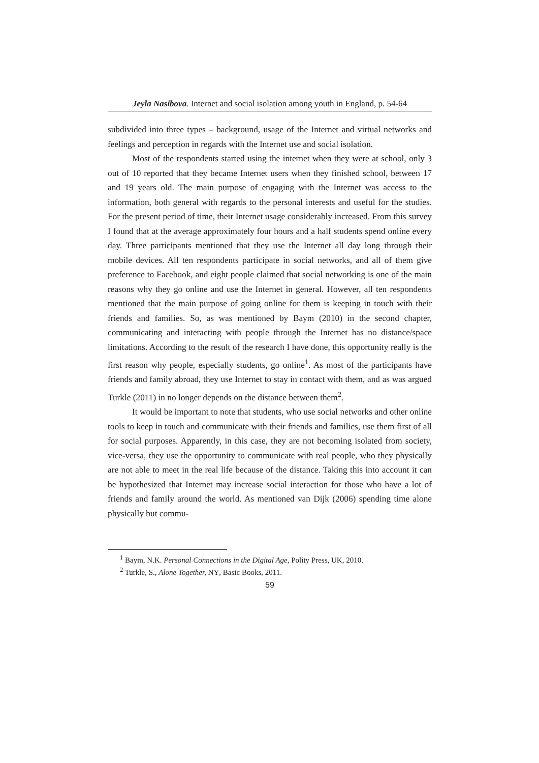Jeyla Nasibova. Internet and social isolation among youth in England, p. 54-64
subdivided into three types – background, usage of the Internet and virtual networks and feelings and perception in regards with the Internet use and social isolation.
Most of the respondents started using the internet when they were at school, only 3 out of 10 reported that they became Internet users when they finished school, between 17 and 19 years old. The main purpose of engaging with the Internet was access to the information, both general with regards to the personal interests and useful for the studies. For the present period of time, their Internet usage considerably increased. From this survey I found that at the average approximately four hours and a half students spend online every day. Three participants mentioned that they use the Internet all day long through their mobile devices. All ten respondents participate in social networks, and all of them give preference to Facebook, and eight people claimed that social networking is one of the main reasons why they go online and use the Internet in general. However, all ten respondents mentioned that the main purpose of going online for them is keeping in touch with their friends and families. So, as was mentioned by Baym (2010) in the second chapter, communicating and interacting with people through the Internet has no distance/space limitations. According to the result of the research I have done, this opportunity really is the first reason why people, especially students, go online<sup>1</sup>. As most of the participants have friends and family abroad, they use Internet to stay in contact with them, and as was argued Turkle (2011) in no longer depends on the distance between them<sup>2</sup>.
It would be important to note that students, who use social networks and other online tools to keep in touch and communicate with their friends and families, use them first of all for social purposes. Apparently, in this case, they are not becoming isolated from society, vice-versa, they use the opportunity to communicate with real people, who they physically are not able to meet in the real life because of the distance. Taking this into account it can be hypothesized that Internet may increase social interaction for those who have a lot of friends and family around the world. As mentioned van Dijk (2006) spending time alone physically but commu-
<sup>1</sup> Baym, N.K. Personal Connections in the Digital Age, Polity Press, UK, 2010.
<sup>2</sup> Turkle, S., Alone Together, NY, Basic Books, 2011.
59